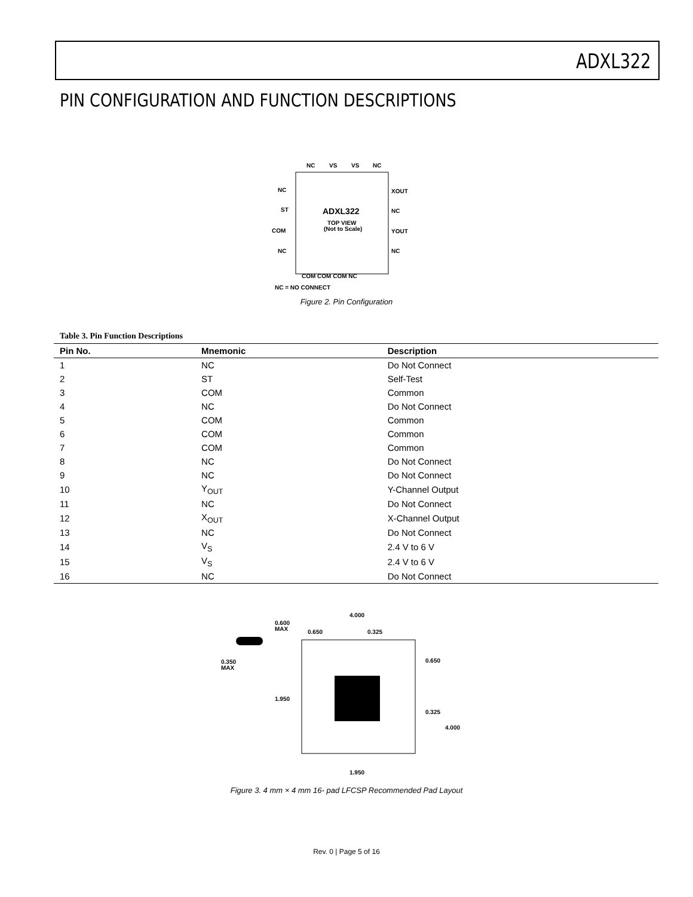ADXL322
PIN CONFIGURATION AND FUNCTION DESCRIPTIONS
NC
VS
VS
NC
NC
ST
COM
NC
XOUT
NC
YOUT
NC
ADXL322
TOP VIEW
(Not to Scale)
COM COM COM NC
NC = NO CONNECT
Figure 2. Pin Configuration
Table 3. Pin Function Descriptions
| Pin No. | Mnemonic | Description |
| --- | --- | --- |
| 1 | NC | Do Not Connect |
| 2 | ST | Self-Test |
| 3 | COM | Common |
| 4 | NC | Do Not Connect |
| 5 | COM | Common |
| 6 | COM | Common |
| 7 | COM | Common |
| 8 | NC | Do Not Connect |
| 9 | NC | Do Not Connect |
| 10 | Y<sub>OUT</sub> | Y-Channel Output |
| 11 | NC | Do Not Connect |
| 12 | X<sub>OUT</sub> | X-Channel Output |
| 13 | NC | Do Not Connect |
| 14 | V<sub>S</sub> | 2.4 V to 6 V |
| 15 | V<sub>S</sub> | 2.4 V to 6 V |
| 16 | NC | Do Not Connect |
4.000
0.600
MAX
0.650
0.325
0.350
MAX
1.950
0.650
0.325
4.000
1.950
Figure 3. 4 mm × 4 mm 16- pad LFCSP Recommended Pad Layout
Rev. 0 | Page 5 of 16